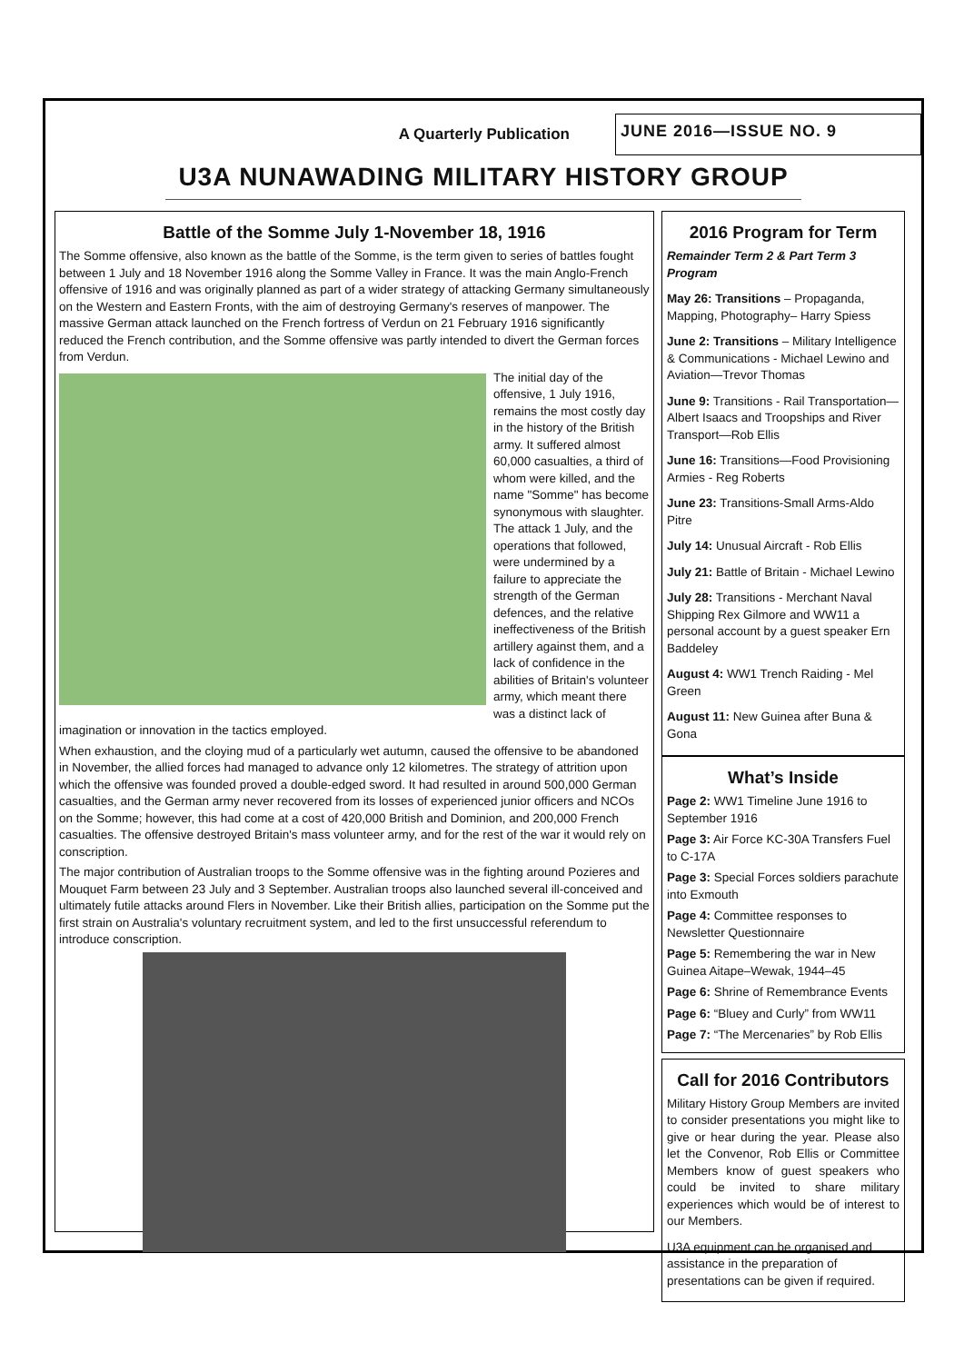A Quarterly Publication
JUNE 2016—ISSUE NO. 9
U3A NUNAWADING MILITARY HISTORY GROUP
Battle of the Somme July 1-November 18, 1916
The Somme offensive, also known as the battle of the Somme, is the term given to series of battles fought between 1 July and 18 November 1916 along the Somme Valley in France. It was the main Anglo-French offensive of 1916 and was originally planned as part of a wider strategy of attacking Germany simultaneously on the Western and Eastern Fronts, with the aim of destroying Germany's reserves of manpower. The massive German attack launched on the French fortress of Verdun on 21 February 1916 significantly reduced the French contribution, and the Somme offensive was partly intended to divert the German forces from Verdun.
The initial day of the offensive, 1 July 1916, remains the most costly day in the history of the British army. It suffered almost 60,000 casualties, a third of whom were killed, and the name "Somme" has become synonymous with slaughter. The attack 1 July, and the operations that followed, were undermined by a failure to appreciate the strength of the German defences, and the relative ineffectiveness of the British artillery against them, and a lack of confidence in the abilities of Britain's volunteer army, which meant there was a distinct lack of imagination or innovation in the tactics employed.
When exhaustion, and the cloying mud of a particularly wet autumn, caused the offensive to be abandoned in November, the allied forces had managed to advance only 12 kilometres. The strategy of attrition upon which the offensive was founded proved a double-edged sword. It had resulted in around 500,000 German casualties, and the German army never recovered from its losses of experienced junior officers and NCOs on the Somme; however, this had come at a cost of 420,000 British and Dominion, and 200,000 French casualties. The offensive destroyed Britain's mass volunteer army, and for the rest of the war it would rely on conscription.
The major contribution of Australian troops to the Somme offensive was in the fighting around Pozieres and Mouquet Farm between 23 July and 3 September. Australian troops also launched several ill-conceived and ultimately futile attacks around Flers in November. Like their British allies, participation on the Somme put the first strain on Australia's voluntary recruitment system, and led to the first unsuccessful referendum to introduce conscription.
2016 Program for Term
Remainder Term 2 & Part Term 3 Program
May 26: Transitions – Propaganda, Mapping, Photography– Harry Spiess
June 2: Transitions – Military Intelligence & Communications - Michael Lewino and Aviation—Trevor Thomas
June 9: Transitions - Rail Transportation—Albert Isaacs and Troopships and River Transport—Rob Ellis
June 16: Transitions—Food Provisioning Armies - Reg Roberts
June 23: Transitions-Small Arms-Aldo Pitre
July 14: Unusual Aircraft - Rob Ellis
July 21: Battle of Britain - Michael Lewino
July 28: Transitions - Merchant Naval Shipping Rex Gilmore and WW11 a personal account by a guest speaker Ern Baddeley
August 4: WW1 Trench Raiding - Mel Green
August 11: New Guinea after Buna & Gona
What’s Inside
Page 2: WW1 Timeline June 1916 to September 1916
Page 3: Air Force KC-30A Transfers Fuel to C-17A
Page 3: Special Forces soldiers parachute into Exmouth
Page 4: Committee responses to Newsletter Questionnaire
Page 5: Remembering the war in New Guinea Aitape–Wewak, 1944–45
Page 6: Shrine of Remembrance Events
Page 6: “Bluey and Curly” from WW11
Page 7: “The Mercenaries” by Rob Ellis
Call for 2016 Contributors
Military History Group Members are invited to consider presentations you might like to give or hear during the year. Please also let the Convenor, Rob Ellis or Committee Members know of guest speakers who could be invited to share military experiences which would be of interest to our Members.
U3A equipment can be organised and assistance in the preparation of presentations can be given if required.